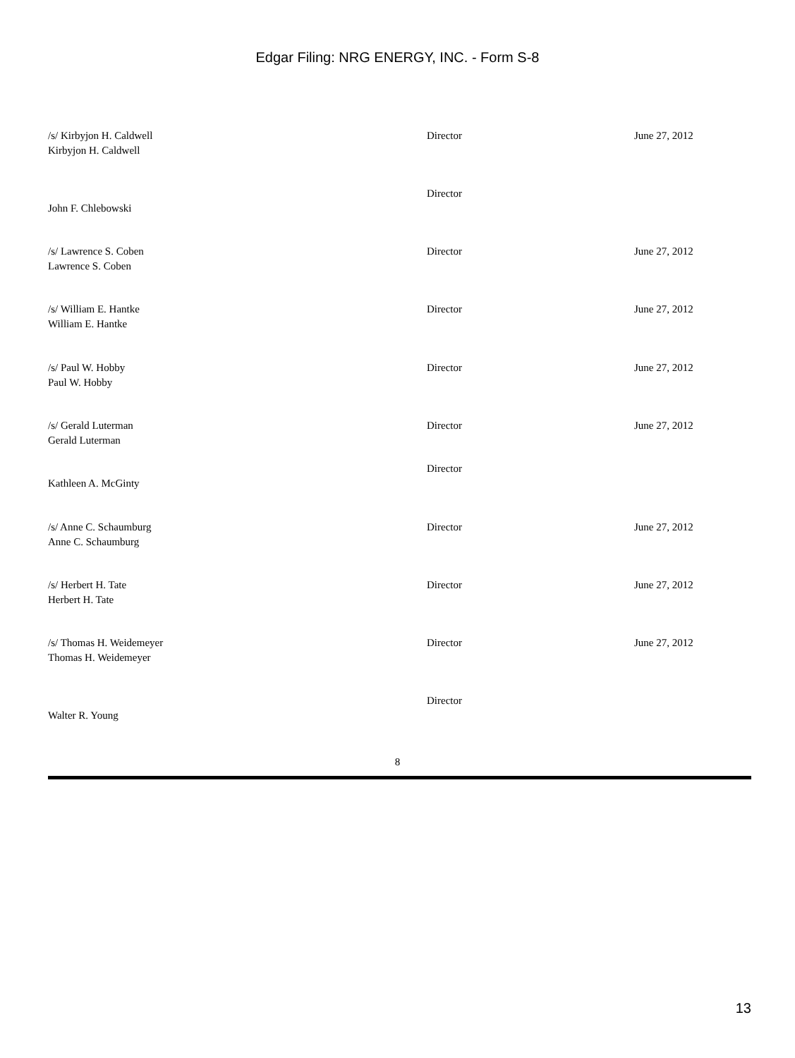Edgar Filing: NRG ENERGY, INC. - Form S-8
| /s/ Kirbyjon H. Caldwell Kirbyjon H. Caldwell | Director | June 27, 2012 |
| John F. Chlebowski | Director | |
| /s/ Lawrence S. Coben Lawrence S. Coben | Director | June 27, 2012 |
| /s/ William E. Hantke William E. Hantke | Director | June 27, 2012 |
| /s/ Paul W. Hobby Paul W. Hobby | Director | June 27, 2012 |
| /s/ Gerald Luterman Gerald Luterman | Director | June 27, 2012 |
| Kathleen A. McGinty | Director | |
| /s/ Anne C. Schaumburg Anne C. Schaumburg | Director | June 27, 2012 |
| /s/ Herbert H. Tate Herbert H. Tate | Director | June 27, 2012 |
| /s/ Thomas H. Weidemeyer Thomas H. Weidemeyer | Director | June 27, 2012 |
| Walter R. Young | Director | |
8
13